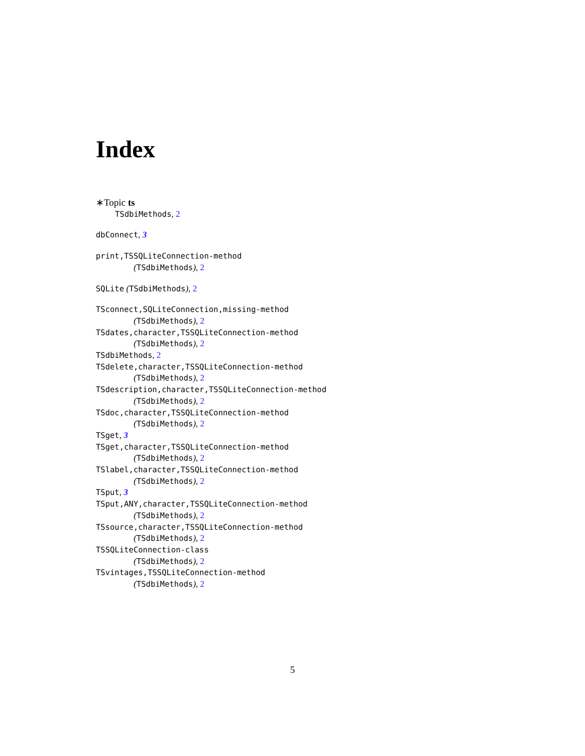Index
∗Topic ts
TSdbiMethods, 2
dbConnect, 3
print,TSSQLiteConnection-method
(TSdbiMethods), 2
SQLite (TSdbiMethods), 2
TSconnect,SQLiteConnection,missing-method
(TSdbiMethods), 2
TSdates,character,TSSQLiteConnection-method
(TSdbiMethods), 2
TSdbiMethods, 2
TSdelete,character,TSSQLiteConnection-method
(TSdbiMethods), 2
TSdescription,character,TSSQLiteConnection-method
(TSdbiMethods), 2
TSdoc,character,TSSQLiteConnection-method
(TSdbiMethods), 2
TSget, 3
TSget,character,TSSQLiteConnection-method
(TSdbiMethods), 2
TSlabel,character,TSSQLiteConnection-method
(TSdbiMethods), 2
TSput, 3
TSput,ANY,character,TSSQLiteConnection-method
(TSdbiMethods), 2
TSsource,character,TSSQLiteConnection-method
(TSdbiMethods), 2
TSSQLiteConnection-class
(TSdbiMethods), 2
TSvintages,TSSQLiteConnection-method
(TSdbiMethods), 2
5